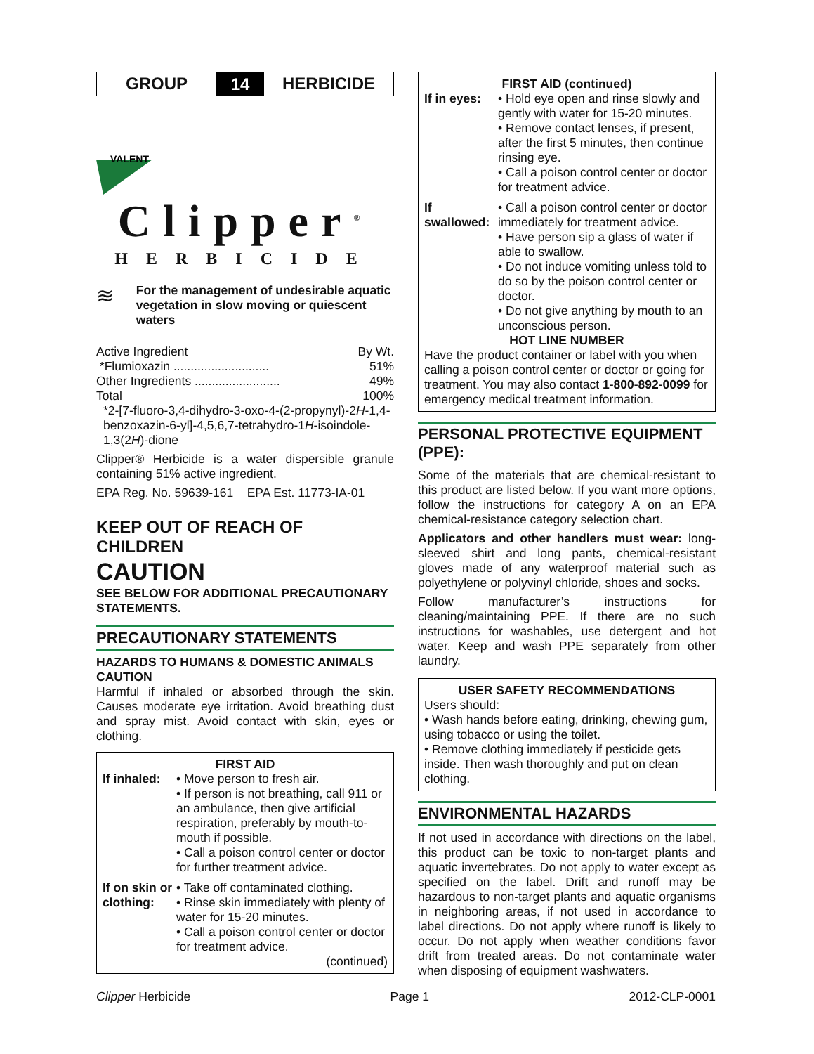GROUP
14
HERBICIDE
VALENT
Clipper<sup>®</sup>
HERBICIDE
≋
For the management of undesirable aquatic vegetation in slow moving or quiescent waters
| Active Ingredient | By Wt. |
| *Flumioxazin ............................ | 51% |
| Other Ingredients ......................... | 49% |
| Total | 100% |
*2-[7-fluoro-3,4-dihydro-3-oxo-4-(2-propynyl)-2H-1,4-benzoxazin-6-yl]-4,5,6,7-tetrahydro-1H-isoindole-1,3(2H)-dione
Clipper® Herbicide is a water dispersible granule containing 51% active ingredient.
EPA Reg. No. 59639-161 EPA Est. 11773-IA-01
KEEP OUT OF REACH OF CHILDREN
CAUTION
SEE BELOW FOR ADDITIONAL PRECAUTIONARY STATEMENTS.
PRECAUTIONARY STATEMENTS
HAZARDS TO HUMANS & DOMESTIC ANIMALS
CAUTION
Harmful if inhaled or absorbed through the skin. Causes moderate eye irritation. Avoid breathing dust and spray mist. Avoid contact with skin, eyes or clothing.
FIRST AID
| If inhaled: | • Move person to fresh air. • If person is not breathing, call 911 or an ambulance, then give artificial respiration, preferably by mouth-to-mouth if possible. • Call a poison control center or doctor for further treatment advice. |
| If on skin or clothing: | • Take off contaminated clothing. • Rinse skin immediately with plenty of water for 15-20 minutes. • Call a poison control center or doctor for treatment advice. |
(continued)
FIRST AID (continued)
| If in eyes: | • Hold eye open and rinse slowly and gently with water for 15-20 minutes. • Remove contact lenses, if present, after the first 5 minutes, then continue rinsing eye. • Call a poison control center or doctor for treatment advice. |
| If swallowed: | • Call a poison control center or doctor immediately for treatment advice. • Have person sip a glass of water if able to swallow. • Do not induce vomiting unless told to do so by the poison control center or doctor. • Do not give anything by mouth to an unconscious person. |
HOT LINE NUMBER
Have the product container or label with you when calling a poison control center or doctor or going for treatment. You may also contact 1-800-892-0099 for emergency medical treatment information.
PERSONAL PROTECTIVE EQUIPMENT (PPE):
Some of the materials that are chemical-resistant to this product are listed below. If you want more options, follow the instructions for category A on an EPA chemical-resistance category selection chart.
Applicators and other handlers must wear: long-sleeved shirt and long pants, chemical-resistant gloves made of any waterproof material such as polyethylene or polyvinyl chloride, shoes and socks.
Follow manufacturer’s instructions for cleaning/maintaining PPE. If there are no such instructions for washables, use detergent and hot water. Keep and wash PPE separately from other laundry.
USER SAFETY RECOMMENDATIONS
Users should:
• Wash hands before eating, drinking, chewing gum, using tobacco or using the toilet.
• Remove clothing immediately if pesticide gets inside. Then wash thoroughly and put on clean clothing.
ENVIRONMENTAL HAZARDS
If not used in accordance with directions on the label, this product can be toxic to non-target plants and aquatic invertebrates. Do not apply to water except as specified on the label. Drift and runoff may be hazardous to non-target plants and aquatic organisms in neighboring areas, if not used in accordance to label directions. Do not apply where runoff is likely to occur. Do not apply when weather conditions favor drift from treated areas. Do not contaminate water when disposing of equipment washwaters.
Clipper Herbicide Page 1 2012-CLP-0001